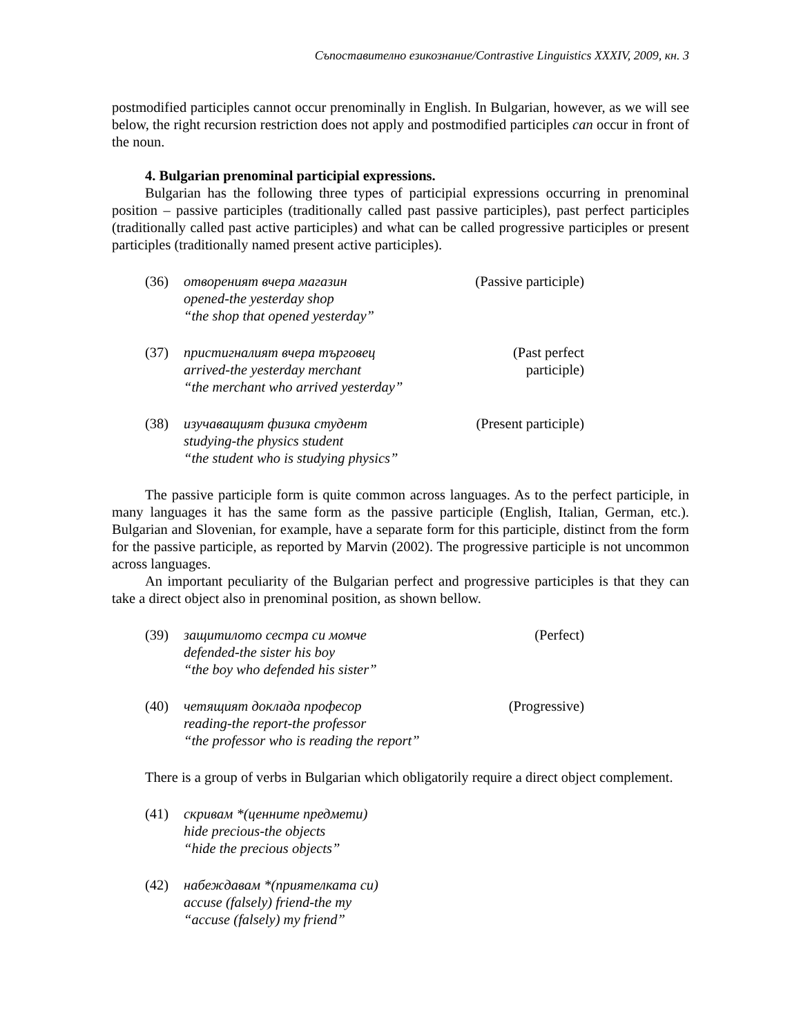Съпоставително езикознание/Contrastive Linguistics XXXIV, 2009, кн. 3
postmodified participles cannot occur prenominally in English. In Bulgarian, however, as we will see below, the right recursion restriction does not apply and postmodified participles can occur in front of the noun.
4. Bulgarian prenominal participial expressions.
Bulgarian has the following three types of participial expressions occurring in prenominal position – passive participles (traditionally called past passive participles), past perfect participles (traditionally called past active participles) and what can be called progressive participles or present participles (traditionally named present active participles).
(36) отвореният вчера магазин
opened-the yesterday shop
“the shop that opened yesterday”
(Passive participle)
(37) пристигналият вчера търговец
arrived-the yesterday merchant
“the merchant who arrived yesterday”
(Past perfect participle)
(38) изучаващият физика студент
studying-the physics student
“the student who is studying physics”
(Present participle)
The passive participle form is quite common across languages. As to the perfect participle, in many languages it has the same form as the passive participle (English, Italian, German, etc.). Bulgarian and Slovenian, for example, have a separate form for this participle, distinct from the form for the passive participle, as reported by Marvin (2002). The progressive participle is not uncommon across languages.
An important peculiarity of the Bulgarian perfect and progressive participles is that they can take a direct object also in prenominal position, as shown bellow.
(39) защитилото сестра си момче
defended-the sister his boy
“the boy who defended his sister”
(Perfect)
(40) четящият доклада професор
reading-the report-the professor
“the professor who is reading the report”
(Progressive)
There is a group of verbs in Bulgarian which obligatorily require a direct object complement.
(41) скривам *(ценните предмети)
hide precious-the objects
“hide the precious objects”
(42) набеждавам *(приятелката си)
accuse (falsely) friend-the my
“accuse (falsely) my friend”